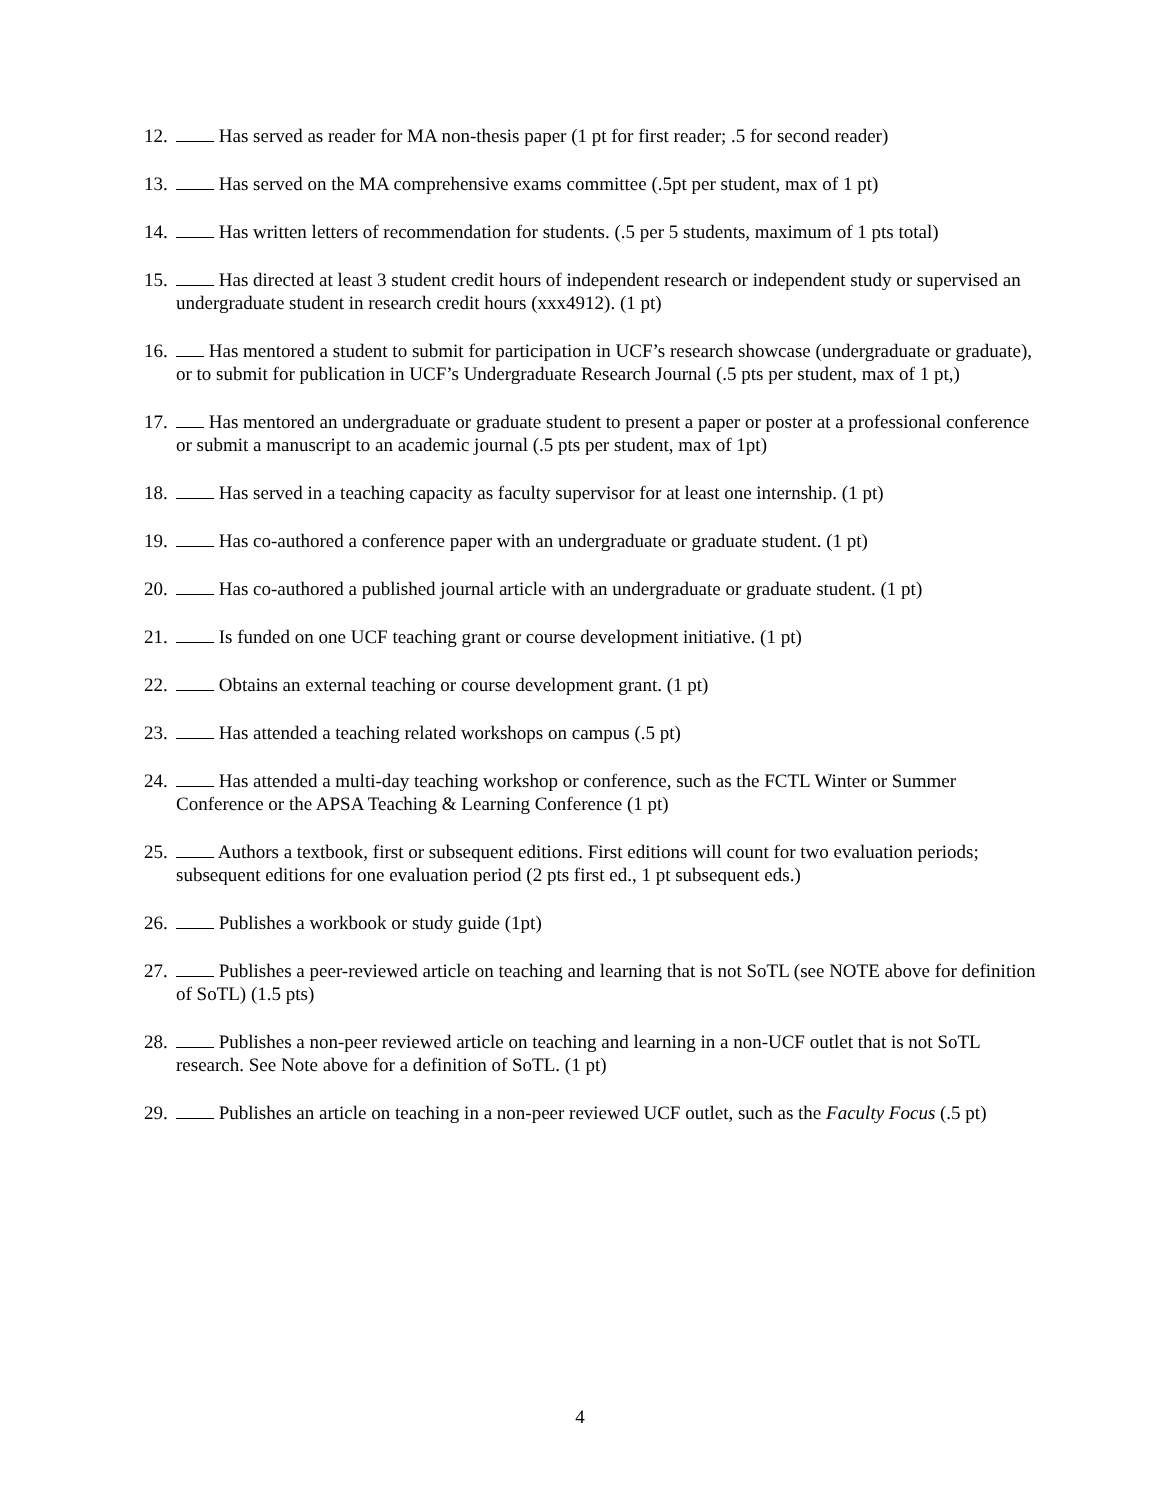12. Has served as reader for MA non-thesis paper (1 pt for first reader; .5 for second reader)
13. Has served on the MA comprehensive exams committee (.5pt per student, max of 1 pt)
14. Has written letters of recommendation for students. (.5 per 5 students, maximum of 1 pts total)
15. Has directed at least 3 student credit hours of independent research or independent study or supervised an undergraduate student in research credit hours (xxx4912). (1 pt)
16. Has mentored a student to submit for participation in UCF’s research showcase (undergraduate or graduate), or to submit for publication in UCF’s Undergraduate Research Journal (.5 pts per student, max of 1 pt,)
17. Has mentored an undergraduate or graduate student to present a paper or poster at a professional conference or submit a manuscript to an academic journal (.5 pts per student, max of 1pt)
18. Has served in a teaching capacity as faculty supervisor for at least one internship. (1 pt)
19. Has co-authored a conference paper with an undergraduate or graduate student. (1 pt)
20. Has co-authored a published journal article with an undergraduate or graduate student. (1 pt)
21. Is funded on one UCF teaching grant or course development initiative. (1 pt)
22. Obtains an external teaching or course development grant. (1 pt)
23. Has attended a teaching related workshops on campus (.5 pt)
24. Has attended a multi-day teaching workshop or conference, such as the FCTL Winter or Summer Conference or the APSA Teaching & Learning Conference (1 pt)
25. Authors a textbook, first or subsequent editions. First editions will count for two evaluation periods; subsequent editions for one evaluation period (2 pts first ed., 1 pt subsequent eds.)
26. Publishes a workbook or study guide (1pt)
27. Publishes a peer-reviewed article on teaching and learning that is not SoTL (see NOTE above for definition of SoTL) (1.5 pts)
28. Publishes a non-peer reviewed article on teaching and learning in a non-UCF outlet that is not SoTL research. See Note above for a definition of SoTL. (1 pt)
29. Publishes an article on teaching in a non-peer reviewed UCF outlet, such as the Faculty Focus (.5 pt)
4